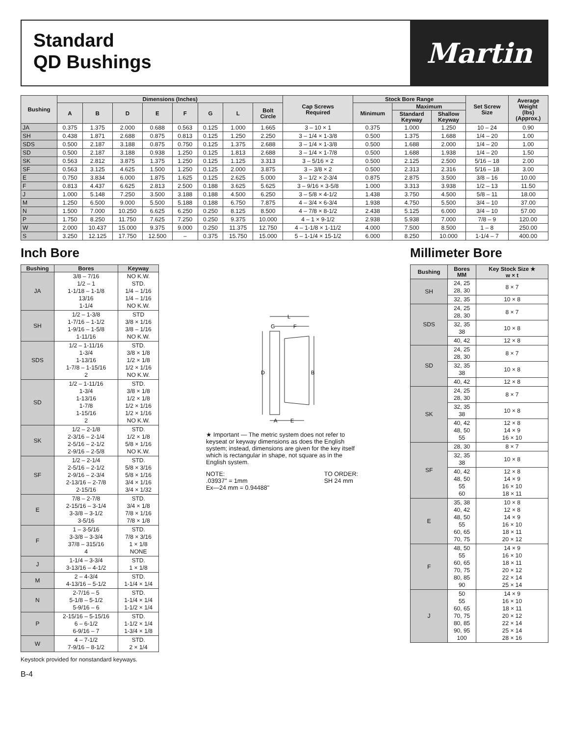Standard
QD Bushings
Martin
| Bushing | Dimensions (Inches) | | | | | | | | Cap Screws Required | Stock Bore Range | | | Set Screw Size | Average Weight (lbs) (Approx.) |
| --- | --- | --- | --- | --- | --- | --- | --- | --- | --- | --- | --- | --- | --- | --- |
| | A | B | D | E | F | G | L | Bolt Circle | | Minimum | Maximum | | | |
| | | | | | | | | | | | Standard Keyway | Shallow Keyway | | |
| JA | 0.375 | 1.375 | 2.000 | 0.688 | 0.563 | 0.125 | 1.000 | 1.665 | 3 – 10 × 1 | 0.375 | 1.000 | 1.250 | 10 – 24 | 0.90 |
| SH | 0.438 | 1.871 | 2.688 | 0.875 | 0.813 | 0.125 | 1.250 | 2.250 | 3 – 1/4 × 1-3/8 | 0.500 | 1.375 | 1.688 | 1/4 – 20 | 1.00 |
| SDS | 0.500 | 2.187 | 3.188 | 0.875 | 0.750 | 0.125 | 1.375 | 2.688 | 3 – 1/4 × 1-3/8 | 0.500 | 1.688 | 2.000 | 1/4 – 20 | 1.00 |
| SD | 0.500 | 2.187 | 3.188 | 0.938 | 1.250 | 0.125 | 1.813 | 2.688 | 3 – 1/4 × 1-7/8 | 0.500 | 1.688 | 1.938 | 1/4 – 20 | 1.50 |
| SK | 0.563 | 2.812 | 3.875 | 1.375 | 1.250 | 0.125 | 1.125 | 3.313 | 3 – 5/16 × 2 | 0.500 | 2.125 | 2.500 | 5/16 – 18 | 2.00 |
| SF | 0.563 | 3.125 | 4.625 | 1.500 | 1.250 | 0.125 | 2.000 | 3.875 | 3 – 3/8 × 2 | 0.500 | 2.313 | 2.316 | 5/16 – 18 | 3.00 |
| E | 0.750 | 3.834 | 6.000 | 1.875 | 1.625 | 0.125 | 2.625 | 5.000 | 3 – 1/2 × 2-3/4 | 0.875 | 2.875 | 3.500 | 3/8 – 16 | 10.00 |
| F | 0.813 | 4.437 | 6.625 | 2.813 | 2.500 | 0.188 | 3.625 | 5.625 | 3 – 9/16 × 3-5/8 | 1.000 | 3.313 | 3.938 | 1/2 – 13 | 11.50 |
| J | 1.000 | 5.148 | 7.250 | 3.500 | 3.188 | 0.188 | 4.500 | 6.250 | 3 – 5/8 × 4-1/2 | 1.438 | 3.750 | 4.500 | 5/8 – 11 | 18.00 |
| M | 1.250 | 6.500 | 9.000 | 5.500 | 5.188 | 0.188 | 6.750 | 7.875 | 4 – 3/4 × 6-3/4 | 1.938 | 4.750 | 5.500 | 3/4 – 10 | 37.00 |
| N | 1.500 | 7.000 | 10.250 | 6.625 | 6.250 | 0.250 | 8.125 | 8.500 | 4 – 7/8 × 8-1/2 | 2.438 | 5.125 | 6.000 | 3/4 – 10 | 57.00 |
| P | 1.750 | 8.250 | 11.750 | 7.625 | 7.250 | 0.250 | 9.375 | 10.000 | 4 – 1 × 9-1/2 | 2.938 | 5.938 | 7.000 | 7/8 – 9 | 120.00 |
| W | 2.000 | 10.437 | 15.000 | 9.375 | 9.000 | 0.250 | 11.375 | 12.750 | 4 – 1-1/8 × 1-11/2 | 4.000 | 7.500 | 8.500 | 1 – 8 | 250.00 |
| S | 3.250 | 12.125 | 17.750 | 12.500 | – | 0.375 | 15.750 | 15.000 | 5 – 1-1/4 × 15-1/2 | 6.000 | 8.250 | 10.000 | 1-1/4 – 7 | 400.00 |
Inch Bore
| Bushing | Bores | Keyway |
| --- | --- | --- |
| JA | 3/8 – 7/16 1/2 – 1 1-1/18 – 1-1/8 13/16 1-1/4 | NO K.W. STD. 1/4 – 1/16 1/4 – 1/16 NO K.W. |
| SH | 1/2 – 1-3/8 1-7/16 – 1-1/2 1-9/16 – 1-5/8 1-11/16 | STD 3/8 × 1/16 3/8 – 1/16 NO K.W. |
| SDS | 1/2 – 1-11/16 1-3/4 1-13/16 1-7/8 – 1-15/16 2 | STD. 3/8 × 1/8 1/2 × 1/8 1/2 × 1/16 NO K.W. |
| SD | 1/2 – 1-11/16 1-3/4 1-13/16 1-7/8 1-15/16 2 | STD. 3/8 × 1/8 1/2 × 1/8 1/2 × 1/16 1/2 × 1/16 NO K.W. |
| SK | 1/2 – 2-1/8 2-3/16 – 2-1/4 2-5/16 – 2-1/2 2-9/16 – 2-5/8 | STD. 1/2 × 1/8 5/8 × 1/16 NO K.W. |
| SF | 1/2 – 2-1/4 2-5/16 – 2-1/2 2-9/16 – 2-3/4 2-13/16 – 2-7/8 2-15/16 | STD. 5/8 × 3/16 5/8 × 1/16 3/4 × 1/16 3/4 × 1/32 |
| E | 7/8 – 2-7/8 2-15/16 – 3-1/4 3-3/8 – 3-1/2 3-5/16 | STD. 3/4 × 1/8 7/8 × 1/16 7/8 × 1/8 |
| F | 1 – 3-5/16 3-3/8 – 3-3/4 37/8 – 315/16 4 | STD. 7/8 × 3/16 1 × 1/8 NONE |
| J | 1-1/4 – 3-3/4 3-13/16 – 4-1/2 | STD. 1 × 1/8 |
| M | 2 – 4-3/4 4-13/16 – 5-1/2 | STD. 1-1/4 × 1/4 |
| N | 2-7/16 – 5 5-1/8 – 5-1/2 5-9/16 – 6 | STD. 1-1/4 × 1/4 1-1/2 × 1/4 |
| P | 2-15/16 – 5-15/16 6 – 6-1/2 6-9/16 – 7 | STD. 1-1/2 × 1/4 1-3/4 × 1/8 |
| W | 4 – 7-1/2 7-9/16 – 8-1/2 | STD. 2 × 1/4 |
Keystock provided for nonstandard keyways.
B-4
L
G
F
D
B
A
E
★ Important — The metric system does not refer to keyseat or keyway dimensions as does the English system; instead, dimensions are given for the key itself which is rectangular in shape, not square as in the English system.
NOTE:
.03937" = 1mm
Ex—24 mm = 0.94488"
TO ORDER:
SH 24 mm
Millimeter Bore
| Bushing | Bores MM | Key Stock Size ★ w × t |
| --- | --- | --- |
| SH | 24, 25 28, 30 | 8 × 7 |
| | 32, 35 | 10 × 8 |
| SDS | 24, 25 28, 30 | 8 × 7 |
| | 32, 35 38 | 10 × 8 |
| | 40, 42 | 12 × 8 |
| SD | 24, 25 28, 30 | 8 × 7 |
| | 32, 35 38 | 10 × 8 |
| | 40, 42 | 12 × 8 |
| SK | 24, 25 28, 30 | 8 × 7 |
| | 32, 35 38 | 10 × 8 |
| | 40, 42 48, 50 55 | 12 × 8 14 × 9 16 × 10 |
| SF | 28, 30 | 8 × 7 |
| | 32, 35 38 | 10 × 8 |
| | 40, 42 48, 50 55 60 | 12 × 8 14 × 9 16 × 10 18 × 11 |
| E | 35, 38 40, 42 48, 50 55 60, 65 70, 75 | 10 × 8 12 × 8 14 × 9 16 × 10 18 × 11 20 × 12 |
| F | 48, 50 55 60, 65 70, 75 80, 85 90 | 14 × 9 16 × 10 18 × 11 20 × 12 22 × 14 25 × 14 |
| J | 50 55 60, 65 70, 75 80, 85 90, 95 100 | 14 × 9 16 × 10 18 × 11 20 × 12 22 × 14 25 × 14 28 × 16 |